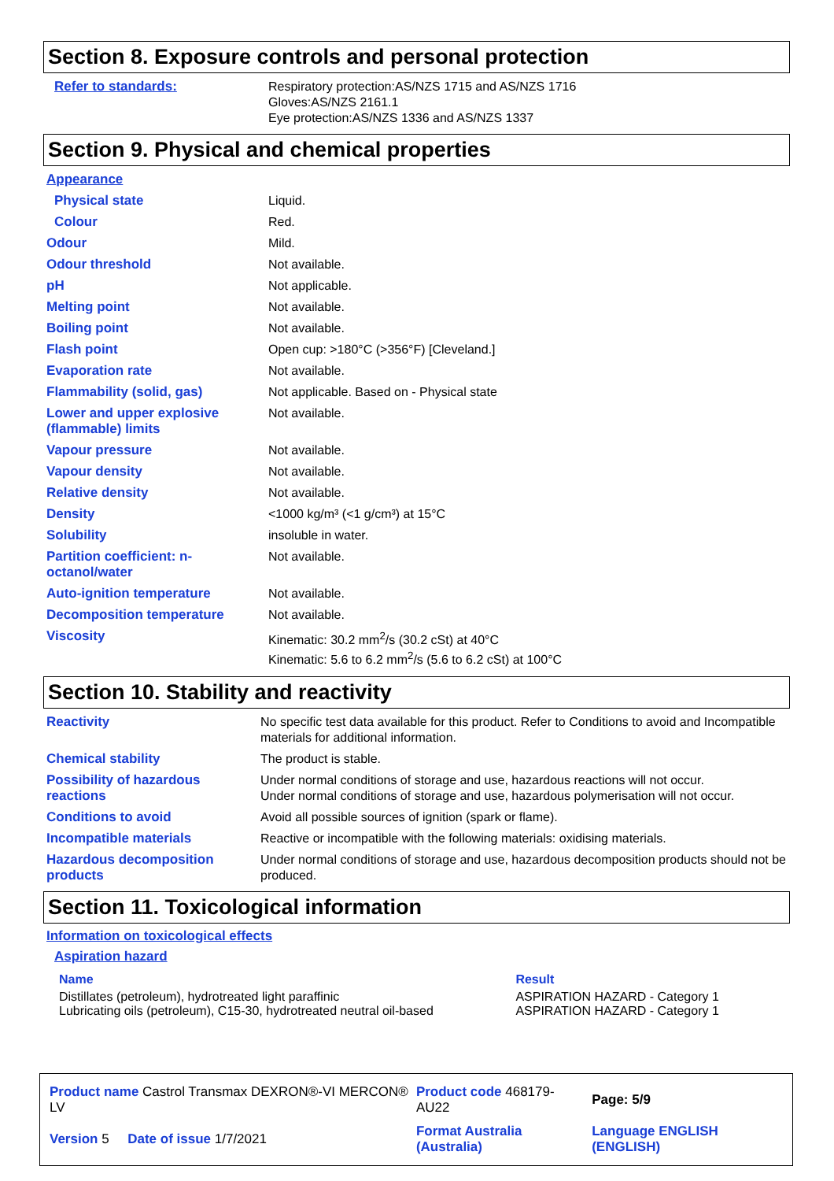Section 8. Exposure controls and personal protection
| Refer to standards: | Respiratory protection:AS/NZS 1715 and AS/NZS 1716 Gloves:AS/NZS 2161.1 Eye protection:AS/NZS 1336 and AS/NZS 1337 |
Section 9. Physical and chemical properties
| Appearance | |
| Physical state | Liquid. |
| Colour | Red. |
| Odour | Mild. |
| Odour threshold | Not available. |
| pH | Not applicable. |
| Melting point | Not available. |
| Boiling point | Not available. |
| Flash point | Open cup: >180°C (>356°F) [Cleveland.] |
| Evaporation rate | Not available. |
| Flammability (solid, gas) | Not applicable. Based on - Physical state |
| Lower and upper explosive (flammable) limits | Not available. |
| Vapour pressure | Not available. |
| Vapour density | Not available. |
| Relative density | Not available. |
| Density | <1000 kg/m³ (<1 g/cm³) at 15°C |
| Solubility | insoluble in water. |
| Partition coefficient: n-octanol/water | Not available. |
| Auto-ignition temperature | Not available. |
| Decomposition temperature | Not available. |
| Viscosity | Kinematic: 30.2 mm<sup>2</sup>/s (30.2 cSt) at 40°C Kinematic: 5.6 to 6.2 mm<sup>2</sup>/s (5.6 to 6.2 cSt) at 100°C |
Section 10. Stability and reactivity
| Reactivity | No specific test data available for this product. Refer to Conditions to avoid and Incompatible materials for additional information. |
| Chemical stability | The product is stable. |
| Possibility of hazardous reactions | Under normal conditions of storage and use, hazardous reactions will not occur. Under normal conditions of storage and use, hazardous polymerisation will not occur. |
| Conditions to avoid | Avoid all possible sources of ignition (spark or flame). |
| Incompatible materials | Reactive or incompatible with the following materials: oxidising materials. |
| Hazardous decomposition products | Under normal conditions of storage and use, hazardous decomposition products should not be produced. |
Section 11. Toxicological information
Information on toxicological effects
Aspiration hazard
| Name | Result |
| --- | --- |
| Distillates (petroleum), hydrotreated light paraffinic Lubricating oils (petroleum), C15-30, hydrotreated neutral oil-based | ASPIRATION HAZARD - Category 1 ASPIRATION HAZARD - Category 1 |
| Product name Castrol Transmax DEXRON®-VI MERCON® LV | Product code 468179-AU22 | Page: 5/9 |
| Version 5 Date of issue 1/7/2021 | Format Australia (Australia) | Language ENGLISH (ENGLISH) |